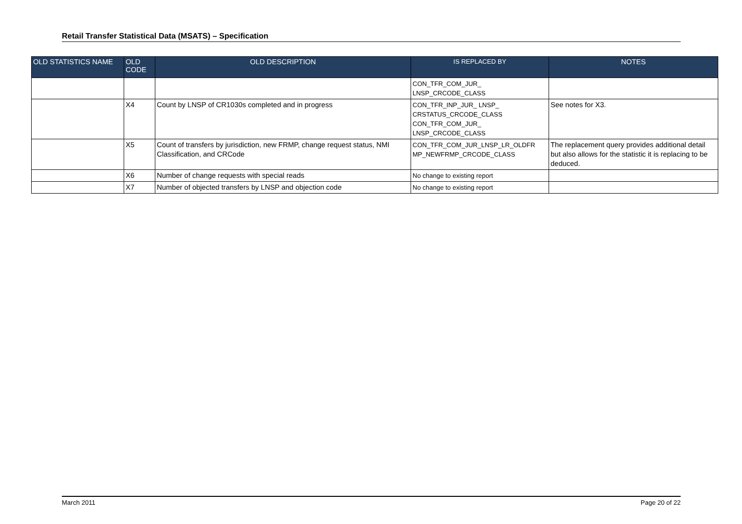Retail Transfer Statistical Data (MSATS) – Specification
| OLD STATISTICS NAME | OLD CODE | OLD DESCRIPTION | IS REPLACED BY | NOTES |
| --- | --- | --- | --- | --- |
| | | | CON_TFR_COM_JUR_ LNSP_CRCODE_CLASS | |
| | X4 | Count by LNSP of CR1030s completed and in progress | CON_TFR_INP_JUR_ LNSP_ CRSTATUS_CRCODE_CLASS CON_TFR_COM_JUR_ LNSP_CRCODE_CLASS | See notes for X3. |
| | X5 | Count of transfers by jurisdiction, new FRMP, change request status, NMI Classification, and CRCode | CON_TFR_COM_JUR_LNSP_LR_OLDFR MP_NEWFRMP_CRCODE_CLASS | The replacement query provides additional detail but also allows for the statistic it is replacing to be deduced. |
| | X6 | Number of change requests with special reads | No change to existing report | |
| | X7 | Number of objected transfers by LNSP and objection code | No change to existing report | |
March 2011 Page 20 of 22